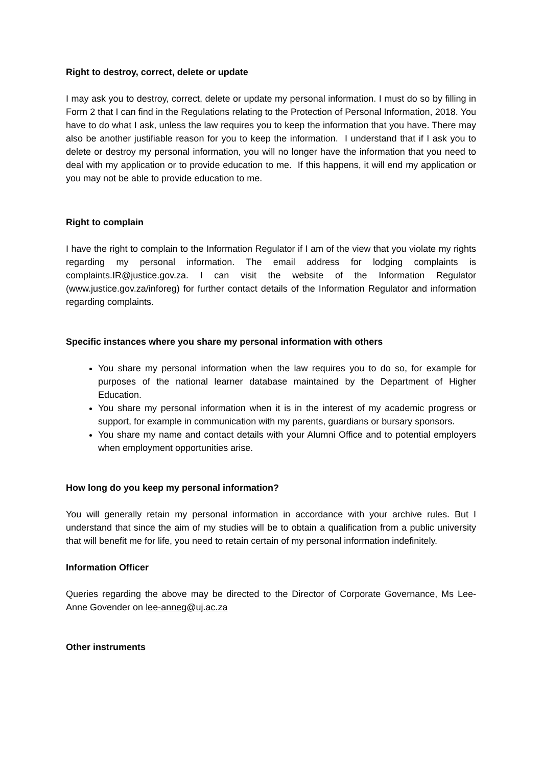Right to destroy, correct, delete or update
I may ask you to destroy, correct, delete or update my personal information. I must do so by filling in Form 2 that I can find in the Regulations relating to the Protection of Personal Information, 2018. You have to do what I ask, unless the law requires you to keep the information that you have. There may also be another justifiable reason for you to keep the information. I understand that if I ask you to delete or destroy my personal information, you will no longer have the information that you need to deal with my application or to provide education to me. If this happens, it will end my application or you may not be able to provide education to me.
Right to complain
I have the right to complain to the Information Regulator if I am of the view that you violate my rights regarding my personal information. The email address for lodging complaints is complaints.IR@justice.gov.za. I can visit the website of the Information Regulator (www.justice.gov.za/inforeg) for further contact details of the Information Regulator and information regarding complaints.
Specific instances where you share my personal information with others
You share my personal information when the law requires you to do so, for example for purposes of the national learner database maintained by the Department of Higher Education.
You share my personal information when it is in the interest of my academic progress or support, for example in communication with my parents, guardians or bursary sponsors.
You share my name and contact details with your Alumni Office and to potential employers when employment opportunities arise.
How long do you keep my personal information?
You will generally retain my personal information in accordance with your archive rules. But I understand that since the aim of my studies will be to obtain a qualification from a public university that will benefit me for life, you need to retain certain of my personal information indefinitely.
Information Officer
Queries regarding the above may be directed to the Director of Corporate Governance, Ms Lee-Anne Govender on lee-anneg@uj.ac.za
Other instruments